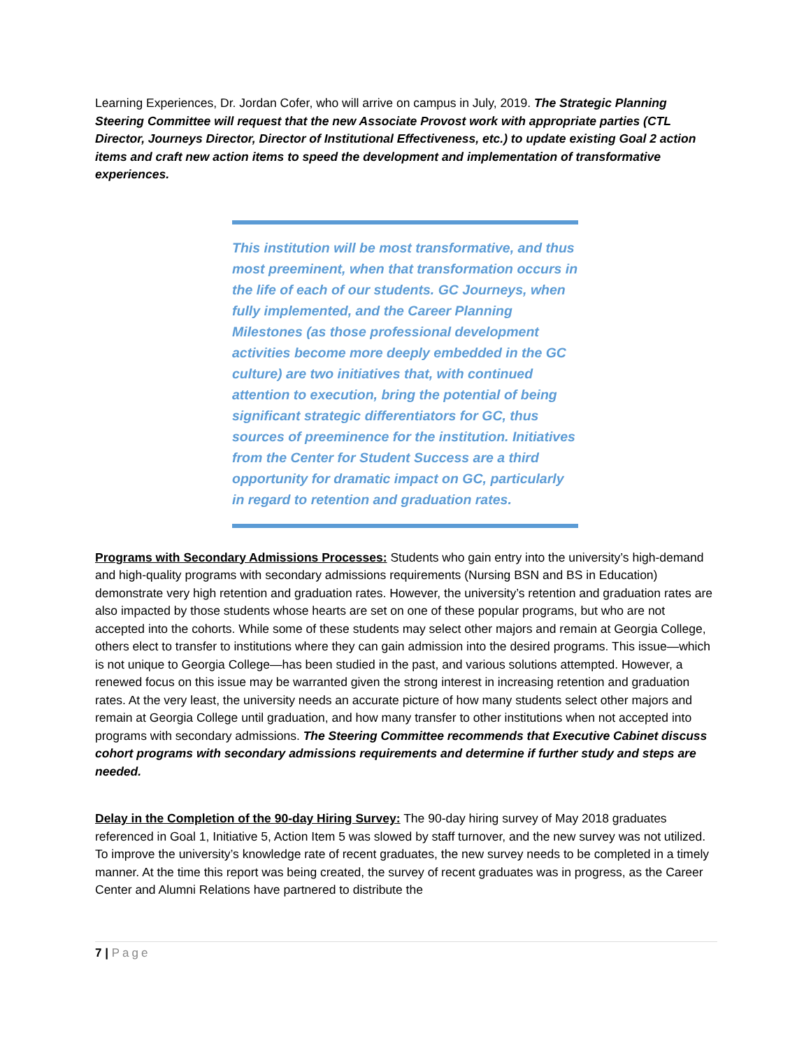Learning Experiences, Dr. Jordan Cofer, who will arrive on campus in July, 2019. The Strategic Planning Steering Committee will request that the new Associate Provost work with appropriate parties (CTL Director, Journeys Director, Director of Institutional Effectiveness, etc.) to update existing Goal 2 action items and craft new action items to speed the development and implementation of transformative experiences.
This institution will be most transformative, and thus most preeminent, when that transformation occurs in the life of each of our students. GC Journeys, when fully implemented, and the Career Planning Milestones (as those professional development activities become more deeply embedded in the GC culture) are two initiatives that, with continued attention to execution, bring the potential of being significant strategic differentiators for GC, thus sources of preeminence for the institution. Initiatives from the Center for Student Success are a third opportunity for dramatic impact on GC, particularly in regard to retention and graduation rates.
Programs with Secondary Admissions Processes: Students who gain entry into the university’s high-demand and high-quality programs with secondary admissions requirements (Nursing BSN and BS in Education) demonstrate very high retention and graduation rates. However, the university’s retention and graduation rates are also impacted by those students whose hearts are set on one of these popular programs, but who are not accepted into the cohorts. While some of these students may select other majors and remain at Georgia College, others elect to transfer to institutions where they can gain admission into the desired programs. This issue—which is not unique to Georgia College—has been studied in the past, and various solutions attempted. However, a renewed focus on this issue may be warranted given the strong interest in increasing retention and graduation rates. At the very least, the university needs an accurate picture of how many students select other majors and remain at Georgia College until graduation, and how many transfer to other institutions when not accepted into programs with secondary admissions. The Steering Committee recommends that Executive Cabinet discuss cohort programs with secondary admissions requirements and determine if further study and steps are needed.
Delay in the Completion of the 90-day Hiring Survey: The 90-day hiring survey of May 2018 graduates referenced in Goal 1, Initiative 5, Action Item 5 was slowed by staff turnover, and the new survey was not utilized. To improve the university’s knowledge rate of recent graduates, the new survey needs to be completed in a timely manner. At the time this report was being created, the survey of recent graduates was in progress, as the Career Center and Alumni Relations have partnered to distribute the
7 | Page